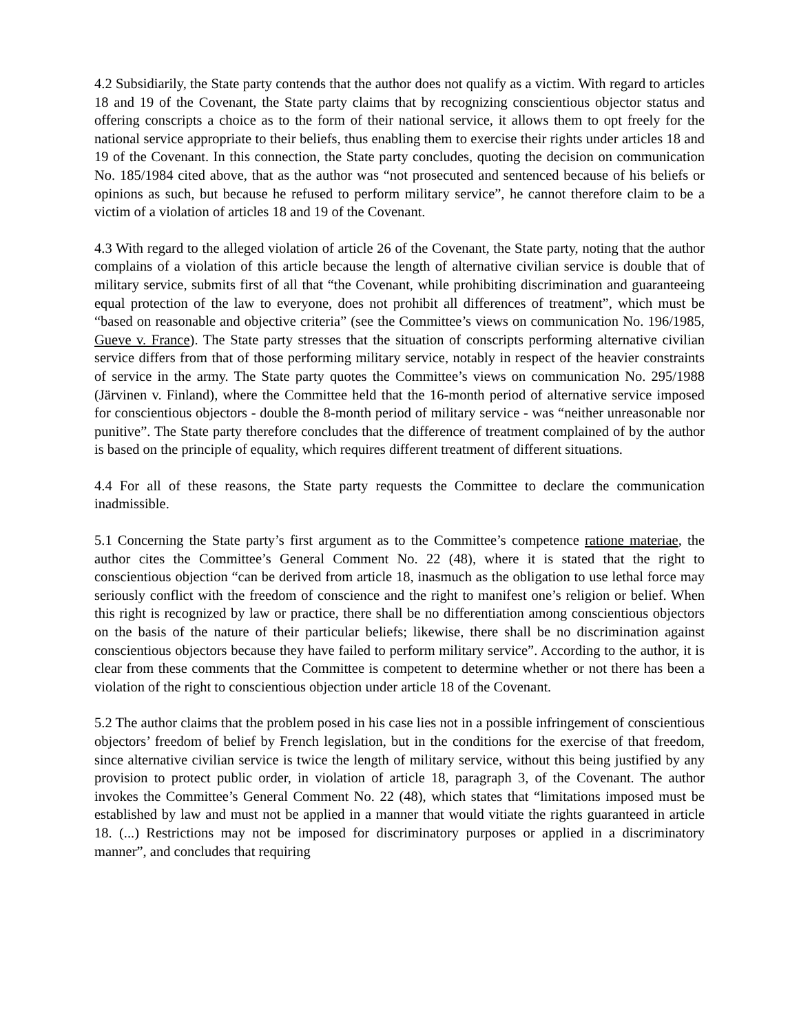4.2 Subsidiarily, the State party contends that the author does not qualify as a victim. With regard to articles 18 and 19 of the Covenant, the State party claims that by recognizing conscientious objector status and offering conscripts a choice as to the form of their national service, it allows them to opt freely for the national service appropriate to their beliefs, thus enabling them to exercise their rights under articles 18 and 19 of the Covenant. In this connection, the State party concludes, quoting the decision on communication No. 185/1984 cited above, that as the author was “not prosecuted and sentenced because of his beliefs or opinions as such, but because he refused to perform military service”, he cannot therefore claim to be a victim of a violation of articles 18 and 19 of the Covenant.
4.3 With regard to the alleged violation of article 26 of the Covenant, the State party, noting that the author complains of a violation of this article because the length of alternative civilian service is double that of military service, submits first of all that “the Covenant, while prohibiting discrimination and guaranteeing equal protection of the law to everyone, does not prohibit all differences of treatment”, which must be “based on reasonable and objective criteria” (see the Committee’s views on communication No. 196/1985, Gueve v. France). The State party stresses that the situation of conscripts performing alternative civilian service differs from that of those performing military service, notably in respect of the heavier constraints of service in the army. The State party quotes the Committee’s views on communication No. 295/1988 (Järvinen v. Finland), where the Committee held that the 16-month period of alternative service imposed for conscientious objectors - double the 8-month period of military service - was “neither unreasonable nor punitive”. The State party therefore concludes that the difference of treatment complained of by the author is based on the principle of equality, which requires different treatment of different situations.
4.4 For all of these reasons, the State party requests the Committee to declare the communication inadmissible.
5.1 Concerning the State party’s first argument as to the Committee’s competence ratione materiae, the author cites the Committee’s General Comment No. 22 (48), where it is stated that the right to conscientious objection “can be derived from article 18, inasmuch as the obligation to use lethal force may seriously conflict with the freedom of conscience and the right to manifest one’s religion or belief. When this right is recognized by law or practice, there shall be no differentiation among conscientious objectors on the basis of the nature of their particular beliefs; likewise, there shall be no discrimination against conscientious objectors because they have failed to perform military service”. According to the author, it is clear from these comments that the Committee is competent to determine whether or not there has been a violation of the right to conscientious objection under article 18 of the Covenant.
5.2 The author claims that the problem posed in his case lies not in a possible infringement of conscientious objectors’ freedom of belief by French legislation, but in the conditions for the exercise of that freedom, since alternative civilian service is twice the length of military service, without this being justified by any provision to protect public order, in violation of article 18, paragraph 3, of the Covenant. The author invokes the Committee’s General Comment No. 22 (48), which states that “limitations imposed must be established by law and must not be applied in a manner that would vitiate the rights guaranteed in article 18. (...) Restrictions may not be imposed for discriminatory purposes or applied in a discriminatory manner”, and concludes that requiring